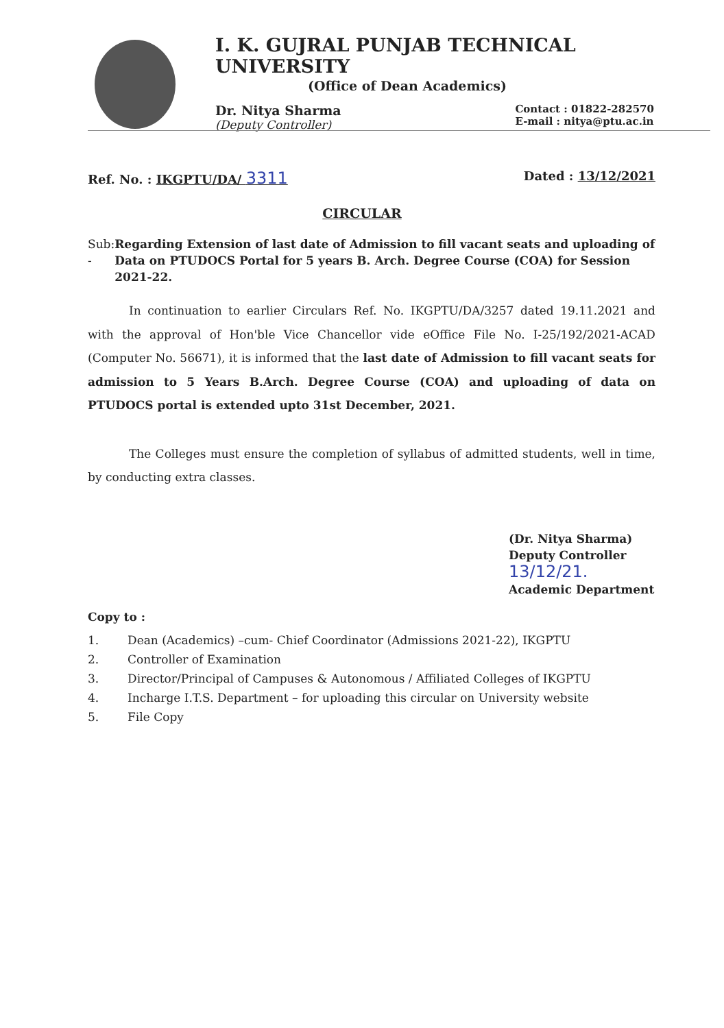I. K. GUJRAL PUNJAB TECHNICAL UNIVERSITY
(Office of Dean Academics)
Dr. Nitya Sharma
(Deputy Controller)
Contact : 01822-282570
E-mail : nitya@ptu.ac.in
Ref. No. : IKGPTU/DA/ 3311
Dated : 13/12/2021
CIRCULAR
Sub: -
Regarding Extension of last date of Admission to fill vacant seats and uploading of Data on PTUDOCS Portal for 5 years B. Arch. Degree Course (COA) for Session 2021-22.
In continuation to earlier Circulars Ref. No. IKGPTU/DA/3257 dated 19.11.2021 and with the approval of Hon'ble Vice Chancellor vide eOffice File No. I-25/192/2021-ACAD (Computer No. 56671), it is informed that the last date of Admission to fill vacant seats for admission to 5 Years B.Arch. Degree Course (COA) and uploading of data on PTUDOCS portal is extended upto 31st December, 2021.
The Colleges must ensure the completion of syllabus of admitted students, well in time, by conducting extra classes.
(Dr. Nitya Sharma)
Deputy Controller 13/12/21.
Academic Department
Copy to :
1. Dean (Academics) –cum- Chief Coordinator (Admissions 2021-22), IKGPTU
2. Controller of Examination
3. Director/Principal of Campuses & Autonomous / Affiliated Colleges of IKGPTU
4. Incharge I.T.S. Department – for uploading this circular on University website
5. File Copy